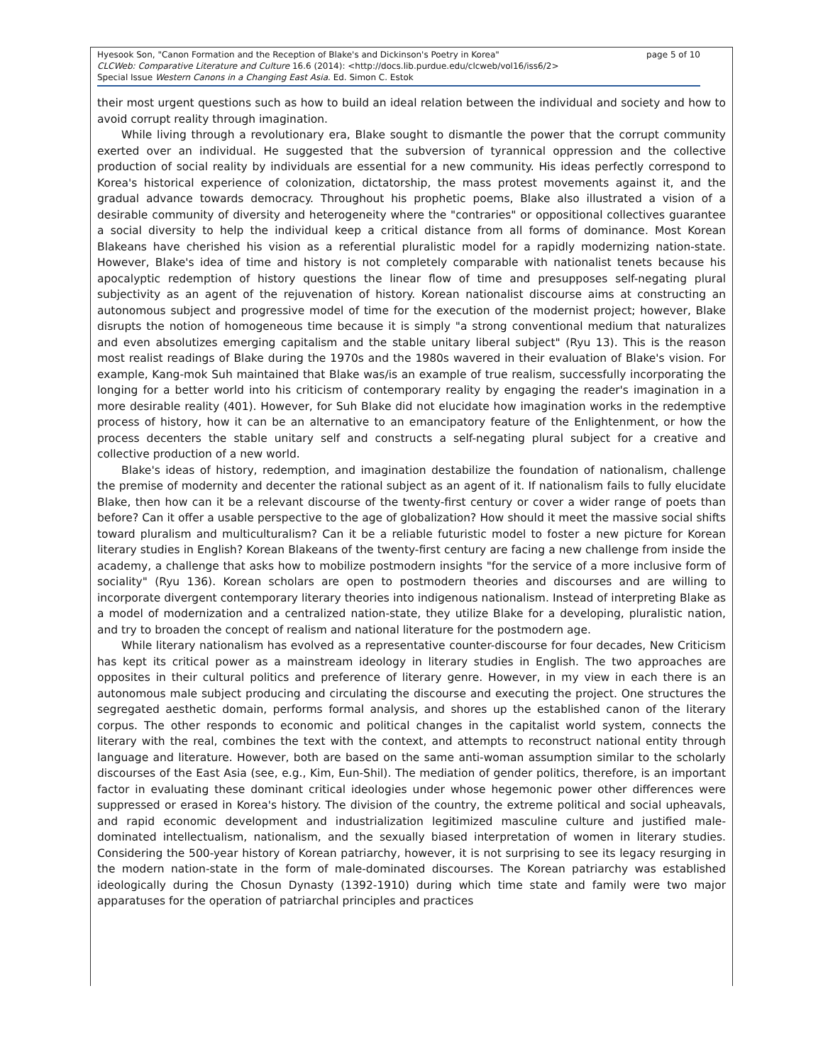page 5 of 10 Hyesook Son, "Canon Formation and the Reception of Blake's and Dickinson's Poetry in Korea"
CLCWeb: Comparative Literature and Culture 16.6 (2014): <http://docs.lib.purdue.edu/clcweb/vol16/iss6/2>
Special Issue Western Canons in a Changing East Asia. Ed. Simon C. Estok
their most urgent questions such as how to build an ideal relation between the individual and society and how to avoid corrupt reality through imagination.
While living through a revolutionary era, Blake sought to dismantle the power that the corrupt community exerted over an individual. He suggested that the subversion of tyrannical oppression and the collective production of social reality by individuals are essential for a new community. His ideas perfectly correspond to Korea's historical experience of colonization, dictatorship, the mass protest movements against it, and the gradual advance towards democracy. Throughout his prophetic poems, Blake also illustrated a vision of a desirable community of diversity and heterogeneity where the "contraries" or oppositional collectives guarantee a social diversity to help the individual keep a critical distance from all forms of dominance. Most Korean Blakeans have cherished his vision as a referential pluralistic model for a rapidly modernizing nation-state. However, Blake's idea of time and history is not completely comparable with nationalist tenets because his apocalyptic redemption of history questions the linear flow of time and presupposes self-negating plural subjectivity as an agent of the rejuvenation of history. Korean nationalist discourse aims at constructing an autonomous subject and progressive model of time for the execution of the modernist project; however, Blake disrupts the notion of homogeneous time because it is simply "a strong conventional medium that naturalizes and even absolutizes emerging capitalism and the stable unitary liberal subject" (Ryu 13). This is the reason most realist readings of Blake during the 1970s and the 1980s wavered in their evaluation of Blake's vision. For example, Kang-mok Suh maintained that Blake was/is an example of true realism, successfully incorporating the longing for a better world into his criticism of contemporary reality by engaging the reader's imagination in a more desirable reality (401). However, for Suh Blake did not elucidate how imagination works in the redemptive process of history, how it can be an alternative to an emancipatory feature of the Enlightenment, or how the process decenters the stable unitary self and constructs a self-negating plural subject for a creative and collective production of a new world.
Blake's ideas of history, redemption, and imagination destabilize the foundation of nationalism, challenge the premise of modernity and decenter the rational subject as an agent of it. If nationalism fails to fully elucidate Blake, then how can it be a relevant discourse of the twenty-first century or cover a wider range of poets than before? Can it offer a usable perspective to the age of globalization? How should it meet the massive social shifts toward pluralism and multiculturalism? Can it be a reliable futuristic model to foster a new picture for Korean literary studies in English? Korean Blakeans of the twenty-first century are facing a new challenge from inside the academy, a challenge that asks how to mobilize postmodern insights "for the service of a more inclusive form of sociality" (Ryu 136). Korean scholars are open to postmodern theories and discourses and are willing to incorporate divergent contemporary literary theories into indigenous nationalism. Instead of interpreting Blake as a model of modernization and a centralized nation-state, they utilize Blake for a developing, pluralistic nation, and try to broaden the concept of realism and national literature for the postmodern age.
While literary nationalism has evolved as a representative counter-discourse for four decades, New Criticism has kept its critical power as a mainstream ideology in literary studies in English. The two approaches are opposites in their cultural politics and preference of literary genre. However, in my view in each there is an autonomous male subject producing and circulating the discourse and executing the project. One structures the segregated aesthetic domain, performs formal analysis, and shores up the established canon of the literary corpus. The other responds to economic and political changes in the capitalist world system, connects the literary with the real, combines the text with the context, and attempts to reconstruct national entity through language and literature. However, both are based on the same anti-woman assumption similar to the scholarly discourses of the East Asia (see, e.g., Kim, Eun-Shil). The mediation of gender politics, therefore, is an important factor in evaluating these dominant critical ideologies under whose hegemonic power other differences were suppressed or erased in Korea's history. The division of the country, the extreme political and social upheavals, and rapid economic development and industrialization legitimized masculine culture and justified male-dominated intellectualism, nationalism, and the sexually biased interpretation of women in literary studies. Considering the 500-year history of Korean patriarchy, however, it is not surprising to see its legacy resurging in the modern nation-state in the form of male-dominated discourses. The Korean patriarchy was established ideologically during the Chosun Dynasty (1392-1910) during which time state and family were two major apparatuses for the operation of patriarchal principles and practices